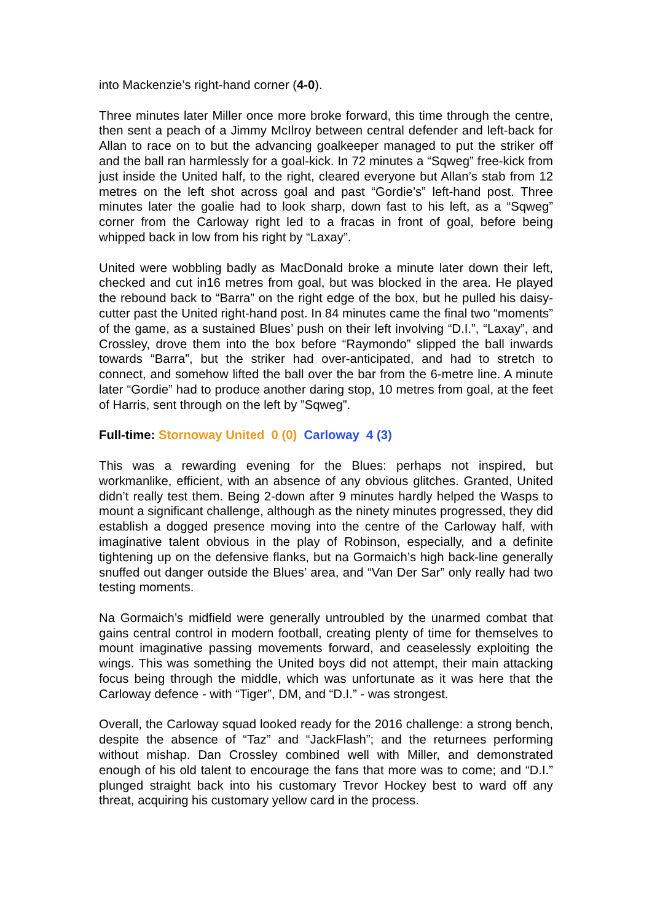into Mackenzie’s right-hand corner (4-0).
Three minutes later Miller once more broke forward, this time through the centre, then sent a peach of a Jimmy McIlroy between central defender and left-back for Allan to race on to but the advancing goalkeeper managed to put the striker off and the ball ran harmlessly for a goal-kick. In 72 minutes a “Sqweg” free-kick from just inside the United half, to the right, cleared everyone but Allan’s stab from 12 metres on the left shot across goal and past “Gordie’s” left-hand post. Three minutes later the goalie had to look sharp, down fast to his left, as a “Sqweg” corner from the Carloway right led to a fracas in front of goal, before being whipped back in low from his right by “Laxay”.
United were wobbling badly as MacDonald broke a minute later down their left, checked and cut in16 metres from goal, but was blocked in the area. He played the rebound back to “Barra” on the right edge of the box, but he pulled his daisy-cutter past the United right-hand post. In 84 minutes came the final two “moments” of the game, as a sustained Blues’ push on their left involving “D.I.”, “Laxay”, and Crossley, drove them into the box before “Raymondo” slipped the ball inwards towards “Barra”, but the striker had over-anticipated, and had to stretch to connect, and somehow lifted the ball over the bar from the 6-metre line. A minute later “Gordie” had to produce another daring stop, 10 metres from goal, at the feet of Harris, sent through on the left by ”Sqweg”.
Full-time: Stornoway United 0 (0) Carloway 4 (3)
This was a rewarding evening for the Blues: perhaps not inspired, but workmanlike, efficient, with an absence of any obvious glitches. Granted, United didn’t really test them. Being 2-down after 9 minutes hardly helped the Wasps to mount a significant challenge, although as the ninety minutes progressed, they did establish a dogged presence moving into the centre of the Carloway half, with imaginative talent obvious in the play of Robinson, especially, and a definite tightening up on the defensive flanks, but na Gormaich’s high back-line generally snuffed out danger outside the Blues’ area, and “Van Der Sar” only really had two testing moments.
Na Gormaich’s midfield were generally untroubled by the unarmed combat that gains central control in modern football, creating plenty of time for themselves to mount imaginative passing movements forward, and ceaselessly exploiting the wings. This was something the United boys did not attempt, their main attacking focus being through the middle, which was unfortunate as it was here that the Carloway defence - with “Tiger”, DM, and “D.I.” - was strongest.
Overall, the Carloway squad looked ready for the 2016 challenge: a strong bench, despite the absence of “Taz” and “JackFlash”; and the returnees performing without mishap. Dan Crossley combined well with Miller, and demonstrated enough of his old talent to encourage the fans that more was to come; and “D.I.” plunged straight back into his customary Trevor Hockey best to ward off any threat, acquiring his customary yellow card in the process.